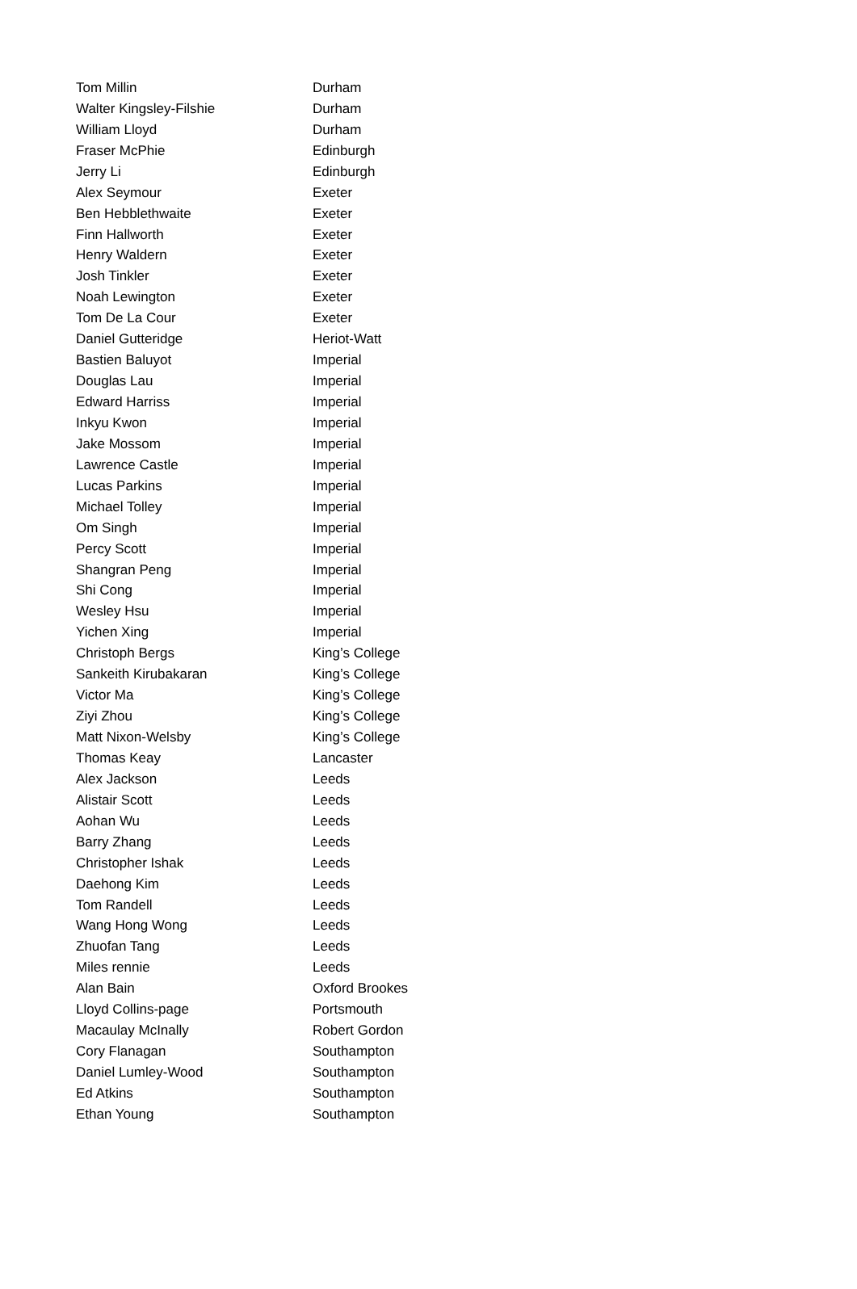| Tom Millin | Durham |
| Walter Kingsley-Filshie | Durham |
| William Lloyd | Durham |
| Fraser McPhie | Edinburgh |
| Jerry Li | Edinburgh |
| Alex Seymour | Exeter |
| Ben Hebblethwaite | Exeter |
| Finn Hallworth | Exeter |
| Henry Waldern | Exeter |
| Josh Tinkler | Exeter |
| Noah Lewington | Exeter |
| Tom De La Cour | Exeter |
| Daniel Gutteridge | Heriot-Watt |
| Bastien Baluyot | Imperial |
| Douglas Lau | Imperial |
| Edward Harriss | Imperial |
| Inkyu Kwon | Imperial |
| Jake Mossom | Imperial |
| Lawrence Castle | Imperial |
| Lucas Parkins | Imperial |
| Michael Tolley | Imperial |
| Om Singh | Imperial |
| Percy Scott | Imperial |
| Shangran Peng | Imperial |
| Shi Cong | Imperial |
| Wesley Hsu | Imperial |
| Yichen Xing | Imperial |
| Christoph Bergs | King’s College |
| Sankeith Kirubakaran | King’s College |
| Victor Ma | King’s College |
| Ziyi Zhou | King’s College |
| Matt Nixon-Welsby | King’s College |
| Thomas Keay | Lancaster |
| Alex Jackson | Leeds |
| Alistair Scott | Leeds |
| Aohan Wu | Leeds |
| Barry Zhang | Leeds |
| Christopher Ishak | Leeds |
| Daehong Kim | Leeds |
| Tom Randell | Leeds |
| Wang Hong Wong | Leeds |
| Zhuofan Tang | Leeds |
| Miles rennie | Leeds |
| Alan Bain | Oxford Brookes |
| Lloyd Collins-page | Portsmouth |
| Macaulay McInally | Robert Gordon |
| Cory Flanagan | Southampton |
| Daniel Lumley-Wood | Southampton |
| Ed Atkins | Southampton |
| Ethan Young | Southampton |